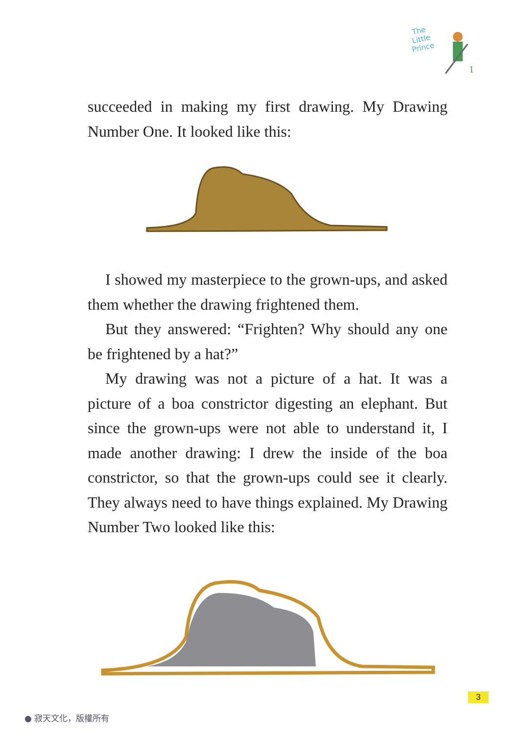The
Little
Prince
1
succeeded in making my first drawing. My Drawing Number One. It looked like this:
I showed my masterpiece to the grown-ups, and asked them whether the drawing frightened them.
But they answered: “Frighten? Why should any one be frightened by a hat?”
My drawing was not a picture of a hat. It was a picture of a boa constrictor digesting an elephant. But since the grown-ups were not able to understand it, I made another drawing: I drew the inside of the boa constrictor, so that the grown-ups could see it clearly. They always need to have things explained. My Drawing Number Two looked like this:
3
● 寂天文化，版權所有